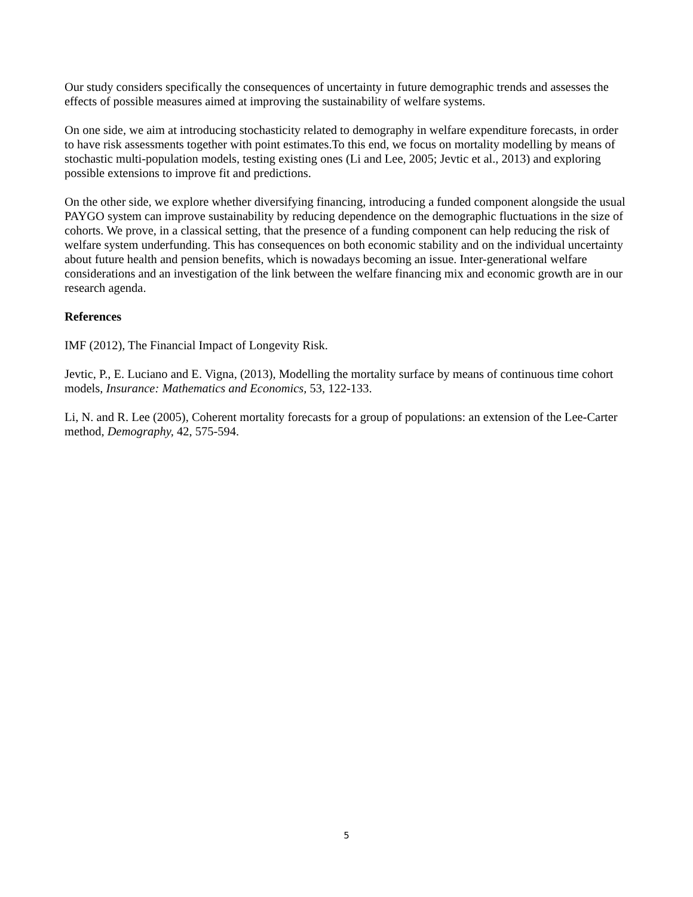Our study considers specifically the consequences of uncertainty in future demographic trends and assesses the effects of possible measures aimed at improving the sustainability of welfare systems.
On one side, we aim at introducing stochasticity related to demography in welfare expenditure forecasts, in order to have risk assessments together with point estimates.To this end, we focus on mortality modelling by means of stochastic multi-population models, testing existing ones (Li and Lee, 2005; Jevtic et al., 2013) and exploring possible extensions to improve fit and predictions.
On the other side, we explore whether diversifying financing, introducing a funded component alongside the usual PAYGO system can improve sustainability by reducing dependence on the demographic fluctuations in the size of cohorts. We prove, in a classical setting, that the presence of a funding component can help reducing the risk of welfare system underfunding. This has consequences on both economic stability and on the individual uncertainty about future health and pension benefits, which is nowadays becoming an issue. Inter-generational welfare considerations and an investigation of the link between the welfare financing mix and economic growth are in our research agenda.
References
IMF (2012), The Financial Impact of Longevity Risk.
Jevtic, P., E. Luciano and E. Vigna, (2013), Modelling the mortality surface by means of continuous time cohort models, Insurance: Mathematics and Economics, 53, 122-133.
Li, N. and R. Lee (2005), Coherent mortality forecasts for a group of populations: an extension of the Lee-Carter method, Demography, 42, 575-594.
5